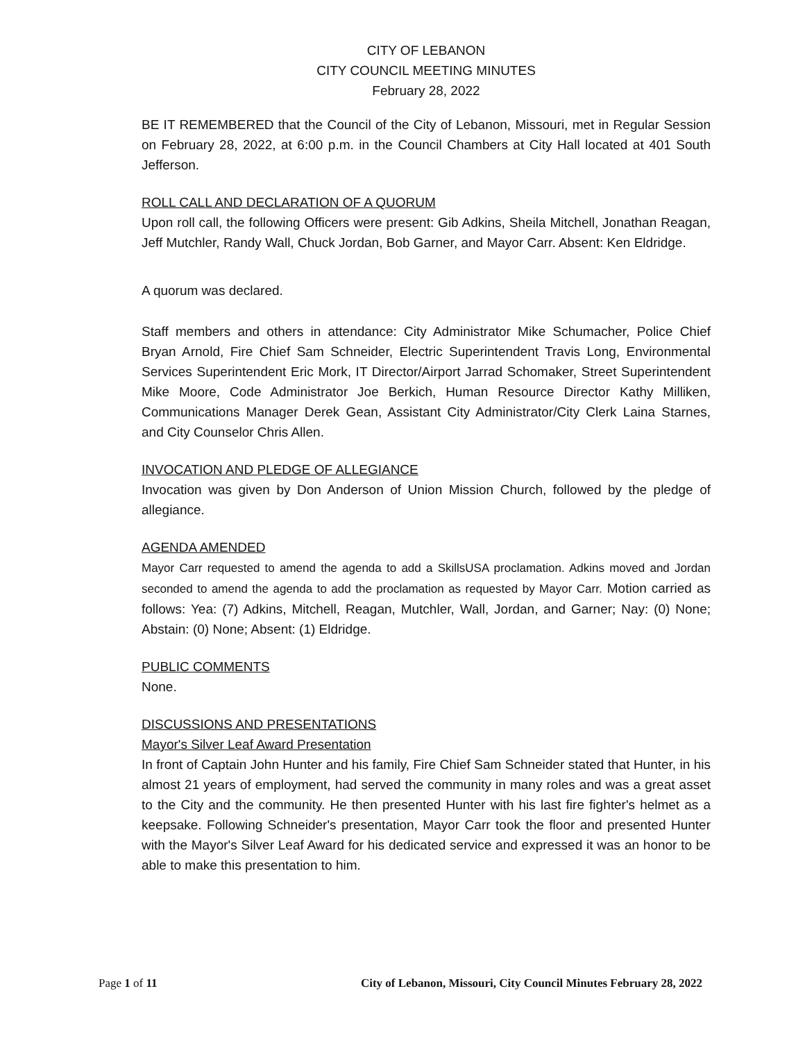CITY OF LEBANON
CITY COUNCIL MEETING MINUTES
February 28, 2022
BE IT REMEMBERED that the Council of the City of Lebanon, Missouri, met in Regular Session on February 28, 2022, at 6:00 p.m. in the Council Chambers at City Hall located at 401 South Jefferson.
ROLL CALL AND DECLARATION OF A QUORUM
Upon roll call, the following Officers were present: Gib Adkins, Sheila Mitchell, Jonathan Reagan, Jeff Mutchler, Randy Wall, Chuck Jordan, Bob Garner, and Mayor Carr. Absent: Ken Eldridge.
A quorum was declared.
Staff members and others in attendance: City Administrator Mike Schumacher, Police Chief Bryan Arnold, Fire Chief Sam Schneider, Electric Superintendent Travis Long, Environmental Services Superintendent Eric Mork, IT Director/Airport Jarrad Schomaker, Street Superintendent Mike Moore, Code Administrator Joe Berkich, Human Resource Director Kathy Milliken, Communications Manager Derek Gean, Assistant City Administrator/City Clerk Laina Starnes, and City Counselor Chris Allen.
INVOCATION AND PLEDGE OF ALLEGIANCE
Invocation was given by Don Anderson of Union Mission Church, followed by the pledge of allegiance.
AGENDA AMENDED
Mayor Carr requested to amend the agenda to add a SkillsUSA proclamation. Adkins moved and Jordan seconded to amend the agenda to add the proclamation as requested by Mayor Carr. Motion carried as follows: Yea: (7) Adkins, Mitchell, Reagan, Mutchler, Wall, Jordan, and Garner; Nay: (0) None; Abstain: (0) None; Absent: (1) Eldridge.
PUBLIC COMMENTS
None.
DISCUSSIONS AND PRESENTATIONS
Mayor's Silver Leaf Award Presentation
In front of Captain John Hunter and his family, Fire Chief Sam Schneider stated that Hunter, in his almost 21 years of employment, had served the community in many roles and was a great asset to the City and the community. He then presented Hunter with his last fire fighter's helmet as a keepsake. Following Schneider's presentation, Mayor Carr took the floor and presented Hunter with the Mayor's Silver Leaf Award for his dedicated service and expressed it was an honor to be able to make this presentation to him.
Page 1 of 11 City of Lebanon, Missouri, City Council Minutes February 28, 2022